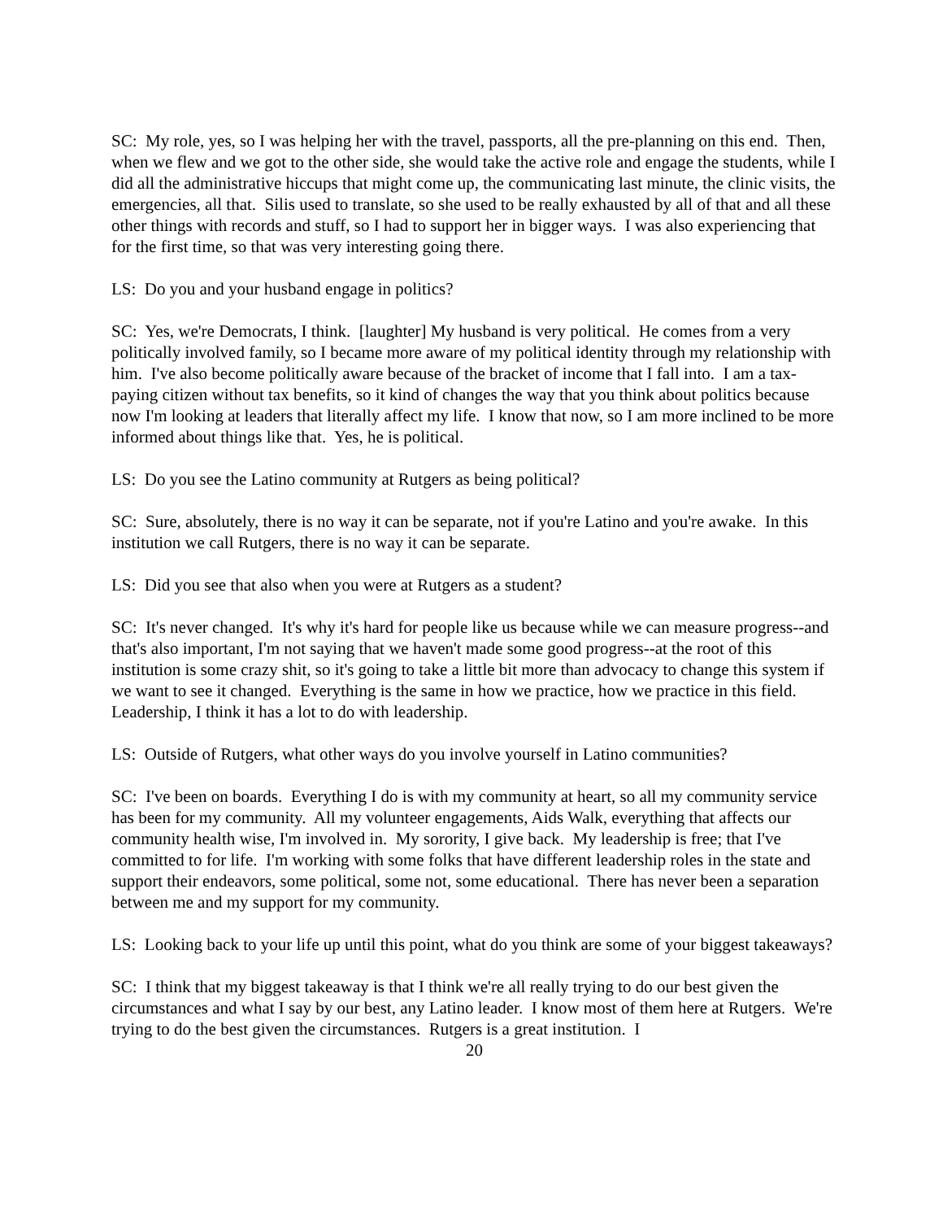SC: My role, yes, so I was helping her with the travel, passports, all the pre-planning on this end. Then, when we flew and we got to the other side, she would take the active role and engage the students, while I did all the administrative hiccups that might come up, the communicating last minute, the clinic visits, the emergencies, all that. Silis used to translate, so she used to be really exhausted by all of that and all these other things with records and stuff, so I had to support her in bigger ways. I was also experiencing that for the first time, so that was very interesting going there.
LS: Do you and your husband engage in politics?
SC: Yes, we're Democrats, I think. [laughter] My husband is very political. He comes from a very politically involved family, so I became more aware of my political identity through my relationship with him. I've also become politically aware because of the bracket of income that I fall into. I am a tax-paying citizen without tax benefits, so it kind of changes the way that you think about politics because now I'm looking at leaders that literally affect my life. I know that now, so I am more inclined to be more informed about things like that. Yes, he is political.
LS: Do you see the Latino community at Rutgers as being political?
SC: Sure, absolutely, there is no way it can be separate, not if you're Latino and you're awake. In this institution we call Rutgers, there is no way it can be separate.
LS: Did you see that also when you were at Rutgers as a student?
SC: It's never changed. It's why it's hard for people like us because while we can measure progress--and that's also important, I'm not saying that we haven't made some good progress--at the root of this institution is some crazy shit, so it's going to take a little bit more than advocacy to change this system if we want to see it changed. Everything is the same in how we practice, how we practice in this field. Leadership, I think it has a lot to do with leadership.
LS: Outside of Rutgers, what other ways do you involve yourself in Latino communities?
SC: I've been on boards. Everything I do is with my community at heart, so all my community service has been for my community. All my volunteer engagements, Aids Walk, everything that affects our community health wise, I'm involved in. My sorority, I give back. My leadership is free; that I've committed to for life. I'm working with some folks that have different leadership roles in the state and support their endeavors, some political, some not, some educational. There has never been a separation between me and my support for my community.
LS: Looking back to your life up until this point, what do you think are some of your biggest takeaways?
SC: I think that my biggest takeaway is that I think we're all really trying to do our best given the circumstances and what I say by our best, any Latino leader. I know most of them here at Rutgers. We're trying to do the best given the circumstances. Rutgers is a great institution. I
20